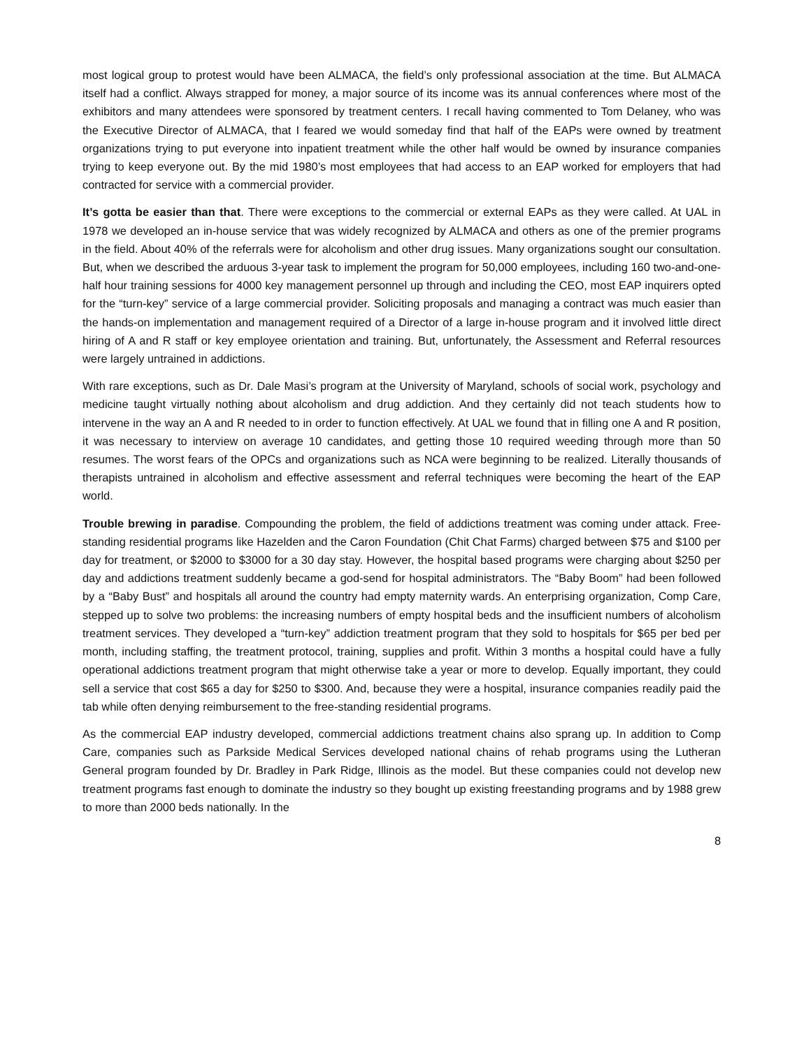most logical group to protest would have been ALMACA, the field’s only professional association at the time. But ALMACA itself had a conflict. Always strapped for money, a major source of its income was its annual conferences where most of the exhibitors and many attendees were sponsored by treatment centers. I recall having commented to Tom Delaney, who was the Executive Director of ALMACA, that I feared we would someday find that half of the EAPs were owned by treatment organizations trying to put everyone into inpatient treatment while the other half would be owned by insurance companies trying to keep everyone out. By the mid 1980’s most employees that had access to an EAP worked for employers that had contracted for service with a commercial provider.
It’s gotta be easier than that. There were exceptions to the commercial or external EAPs as they were called. At UAL in 1978 we developed an in-house service that was widely recognized by ALMACA and others as one of the premier programs in the field. About 40% of the referrals were for alcoholism and other drug issues. Many organizations sought our consultation. But, when we described the arduous 3-year task to implement the program for 50,000 employees, including 160 two-and-one-half hour training sessions for 4000 key management personnel up through and including the CEO, most EAP inquirers opted for the “turn-key” service of a large commercial provider. Soliciting proposals and managing a contract was much easier than the hands-on implementation and management required of a Director of a large in-house program and it involved little direct hiring of A and R staff or key employee orientation and training. But, unfortunately, the Assessment and Referral resources were largely untrained in addictions.
With rare exceptions, such as Dr. Dale Masi’s program at the University of Maryland, schools of social work, psychology and medicine taught virtually nothing about alcoholism and drug addiction. And they certainly did not teach students how to intervene in the way an A and R needed to in order to function effectively. At UAL we found that in filling one A and R position, it was necessary to interview on average 10 candidates, and getting those 10 required weeding through more than 50 resumes. The worst fears of the OPCs and organizations such as NCA were beginning to be realized. Literally thousands of therapists untrained in alcoholism and effective assessment and referral techniques were becoming the heart of the EAP world.
Trouble brewing in paradise. Compounding the problem, the field of addictions treatment was coming under attack. Free-standing residential programs like Hazelden and the Caron Foundation (Chit Chat Farms) charged between $75 and $100 per day for treatment, or $2000 to $3000 for a 30 day stay. However, the hospital based programs were charging about $250 per day and addictions treatment suddenly became a god-send for hospital administrators. The “Baby Boom” had been followed by a “Baby Bust” and hospitals all around the country had empty maternity wards. An enterprising organization, Comp Care, stepped up to solve two problems: the increasing numbers of empty hospital beds and the insufficient numbers of alcoholism treatment services. They developed a “turn-key” addiction treatment program that they sold to hospitals for $65 per bed per month, including staffing, the treatment protocol, training, supplies and profit. Within 3 months a hospital could have a fully operational addictions treatment program that might otherwise take a year or more to develop. Equally important, they could sell a service that cost $65 a day for $250 to $300. And, because they were a hospital, insurance companies readily paid the tab while often denying reimbursement to the free-standing residential programs.
As the commercial EAP industry developed, commercial addictions treatment chains also sprang up. In addition to Comp Care, companies such as Parkside Medical Services developed national chains of rehab programs using the Lutheran General program founded by Dr. Bradley in Park Ridge, Illinois as the model. But these companies could not develop new treatment programs fast enough to dominate the industry so they bought up existing freestanding programs and by 1988 grew to more than 2000 beds nationally. In the
8